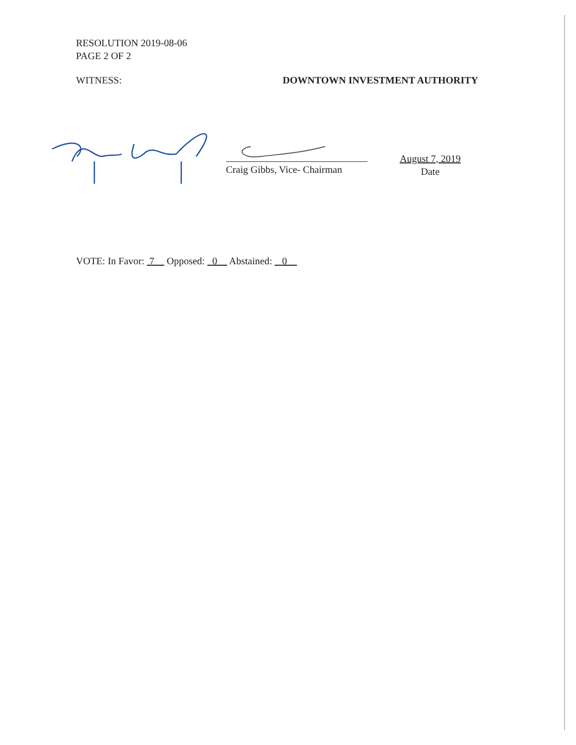RESOLUTION 2019-08-06
PAGE 2 OF 2
WITNESS: DOWNTOWN INVESTMENT AUTHORITY
Craig Gibbs, Vice- Chairman
August 7, 2019
Date
VOTE: In Favor: 7 Opposed: 0 Abstained: 0